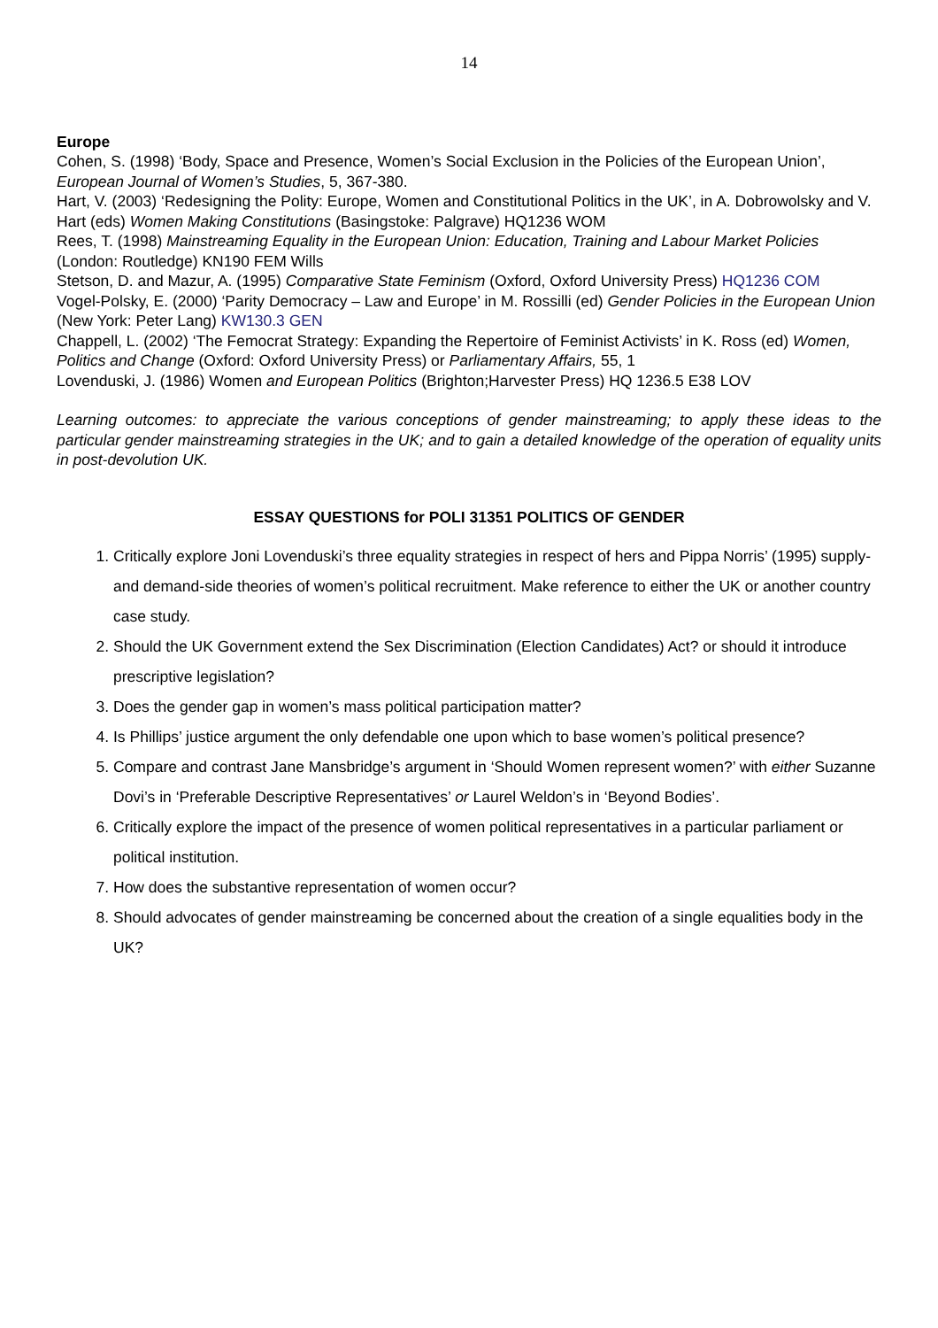14
Europe
Cohen, S. (1998) ‘Body, Space and Presence, Women’s Social Exclusion in the Policies of the European Union’, European Journal of Women’s Studies, 5, 367-380.
Hart, V. (2003) ‘Redesigning the Polity: Europe, Women and Constitutional Politics in the UK’, in A. Dobrowolsky and V. Hart (eds) Women Making Constitutions (Basingstoke: Palgrave) HQ1236 WOM
Rees, T. (1998) Mainstreaming Equality in the European Union: Education, Training and Labour Market Policies (London: Routledge) KN190 FEM Wills
Stetson, D. and Mazur, A. (1995) Comparative State Feminism (Oxford, Oxford University Press) HQ1236 COM
Vogel-Polsky, E. (2000) ‘Parity Democracy – Law and Europe’ in M. Rossilli (ed) Gender Policies in the European Union (New York: Peter Lang) KW130.3 GEN
Chappell, L. (2002) ‘The Femocrat Strategy: Expanding the Repertoire of Feminist Activists’ in K. Ross (ed) Women, Politics and Change (Oxford: Oxford University Press) or Parliamentary Affairs, 55, 1
Lovenduski, J. (1986) Women and European Politics (Brighton;Harvester Press) HQ 1236.5 E38 LOV
Learning outcomes: to appreciate the various conceptions of gender mainstreaming; to apply these ideas to the particular gender mainstreaming strategies in the UK; and to gain a detailed knowledge of the operation of equality units in post-devolution UK.
ESSAY QUESTIONS for POLI 31351 POLITICS OF GENDER
1. Critically explore Joni Lovenduski’s three equality strategies in respect of hers and Pippa Norris’ (1995) supply-and demand-side theories of women’s political recruitment. Make reference to either the UK or another country case study.
2. Should the UK Government extend the Sex Discrimination (Election Candidates) Act? or should it introduce prescriptive legislation?
3. Does the gender gap in women’s mass political participation matter?
4. Is Phillips’ justice argument the only defendable one upon which to base women’s political presence?
5. Compare and contrast Jane Mansbridge’s argument in ‘Should Women represent women?’ with either Suzanne Dovi’s in ‘Preferable Descriptive Representatives’ or Laurel Weldon’s in ‘Beyond Bodies’.
6. Critically explore the impact of the presence of women political representatives in a particular parliament or political institution.
7. How does the substantive representation of women occur?
8. Should advocates of gender mainstreaming be concerned about the creation of a single equalities body in the UK?